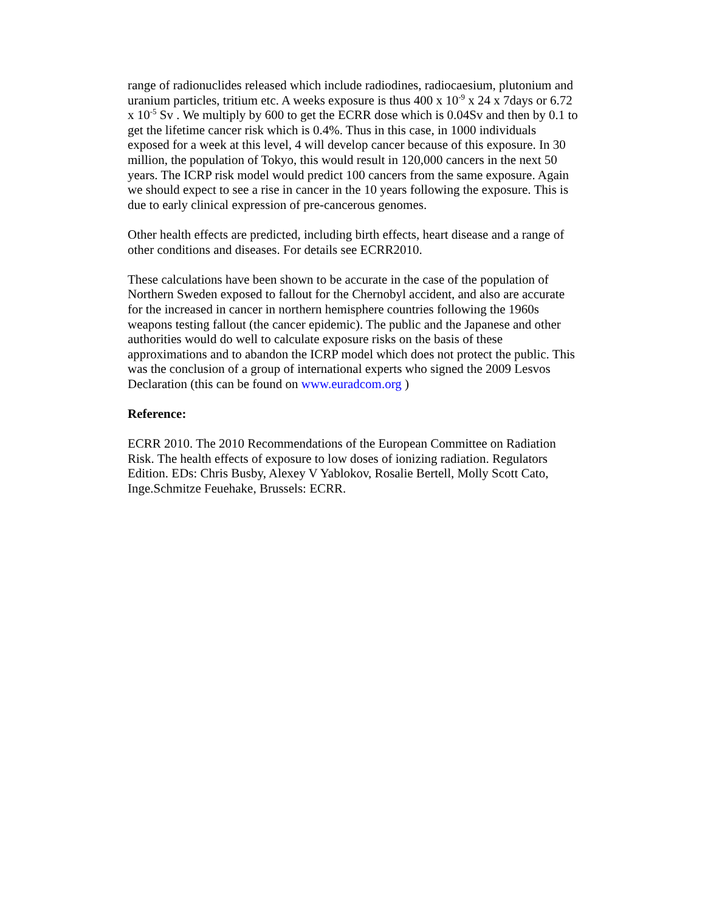range of radionuclides released which include radiodines, radiocaesium, plutonium and uranium particles, tritium etc. A weeks exposure is thus 400 x 10<sup>-9</sup> x 24 x 7days or 6.72 x 10<sup>-5</sup> Sv . We multiply by 600 to get the ECRR dose which is 0.04Sv and then by 0.1 to get the lifetime cancer risk which is 0.4%. Thus in this case, in 1000 individuals exposed for a week at this level, 4 will develop cancer because of this exposure. In 30 million, the population of Tokyo, this would result in 120,000 cancers in the next 50 years. The ICRP risk model would predict 100 cancers from the same exposure. Again we should expect to see a rise in cancer in the 10 years following the exposure. This is due to early clinical expression of pre-cancerous genomes.
Other health effects are predicted, including birth effects, heart disease and a range of other conditions and diseases. For details see ECRR2010.
These calculations have been shown to be accurate in the case of the population of Northern Sweden exposed to fallout for the Chernobyl accident, and also are accurate for the increased in cancer in northern hemisphere countries following the 1960s weapons testing fallout (the cancer epidemic). The public and the Japanese and other authorities would do well to calculate exposure risks on the basis of these approximations and to abandon the ICRP model which does not protect the public. This was the conclusion of a group of international experts who signed the 2009 Lesvos Declaration (this can be found on www.euradcom.org )
Reference:
ECRR 2010. The 2010 Recommendations of the European Committee on Radiation Risk. The health effects of exposure to low doses of ionizing radiation. Regulators Edition. EDs: Chris Busby, Alexey V Yablokov, Rosalie Bertell, Molly Scott Cato, Inge.Schmitze Feuehake, Brussels: ECRR.